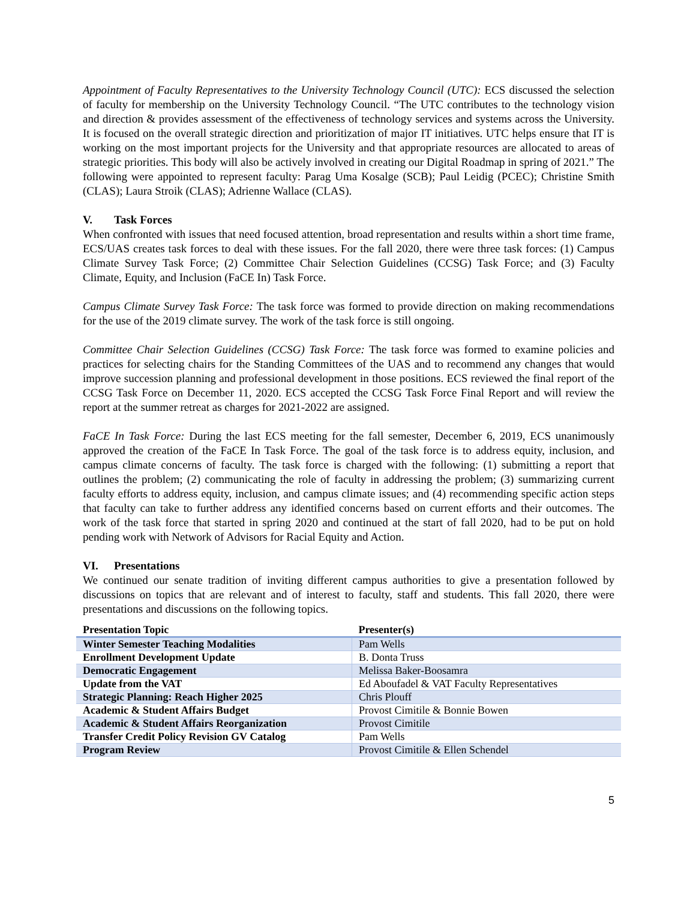Appointment of Faculty Representatives to the University Technology Council (UTC): ECS discussed the selection of faculty for membership on the University Technology Council. “The UTC contributes to the technology vision and direction & provides assessment of the effectiveness of technology services and systems across the University. It is focused on the overall strategic direction and prioritization of major IT initiatives. UTC helps ensure that IT is working on the most important projects for the University and that appropriate resources are allocated to areas of strategic priorities. This body will also be actively involved in creating our Digital Roadmap in spring of 2021.” The following were appointed to represent faculty: Parag Uma Kosalge (SCB); Paul Leidig (PCEC); Christine Smith (CLAS); Laura Stroik (CLAS); Adrienne Wallace (CLAS).
V. Task Forces
When confronted with issues that need focused attention, broad representation and results within a short time frame, ECS/UAS creates task forces to deal with these issues. For the fall 2020, there were three task forces: (1) Campus Climate Survey Task Force; (2) Committee Chair Selection Guidelines (CCSG) Task Force; and (3) Faculty Climate, Equity, and Inclusion (FaCE In) Task Force.
Campus Climate Survey Task Force: The task force was formed to provide direction on making recommendations for the use of the 2019 climate survey. The work of the task force is still ongoing.
Committee Chair Selection Guidelines (CCSG) Task Force: The task force was formed to examine policies and practices for selecting chairs for the Standing Committees of the UAS and to recommend any changes that would improve succession planning and professional development in those positions. ECS reviewed the final report of the CCSG Task Force on December 11, 2020. ECS accepted the CCSG Task Force Final Report and will review the report at the summer retreat as charges for 2021-2022 are assigned.
FaCE In Task Force: During the last ECS meeting for the fall semester, December 6, 2019, ECS unanimously approved the creation of the FaCE In Task Force. The goal of the task force is to address equity, inclusion, and campus climate concerns of faculty. The task force is charged with the following: (1) submitting a report that outlines the problem; (2) communicating the role of faculty in addressing the problem; (3) summarizing current faculty efforts to address equity, inclusion, and campus climate issues; and (4) recommending specific action steps that faculty can take to further address any identified concerns based on current efforts and their outcomes. The work of the task force that started in spring 2020 and continued at the start of fall 2020, had to be put on hold pending work with Network of Advisors for Racial Equity and Action.
VI. Presentations
We continued our senate tradition of inviting different campus authorities to give a presentation followed by discussions on topics that are relevant and of interest to faculty, staff and students. This fall 2020, there were presentations and discussions on the following topics.
| Presentation Topic | Presenter(s) |
| --- | --- |
| Winter Semester Teaching Modalities | Pam Wells |
| Enrollment Development Update | B. Donta Truss |
| Democratic Engagement | Melissa Baker-Boosamra |
| Update from the VAT | Ed Aboufadel & VAT Faculty Representatives |
| Strategic Planning: Reach Higher 2025 | Chris Plouff |
| Academic & Student Affairs Budget | Provost Cimitile & Bonnie Bowen |
| Academic & Student Affairs Reorganization | Provost Cimitile |
| Transfer Credit Policy Revision GV Catalog | Pam Wells |
| Program Review | Provost Cimitile & Ellen Schendel |
5